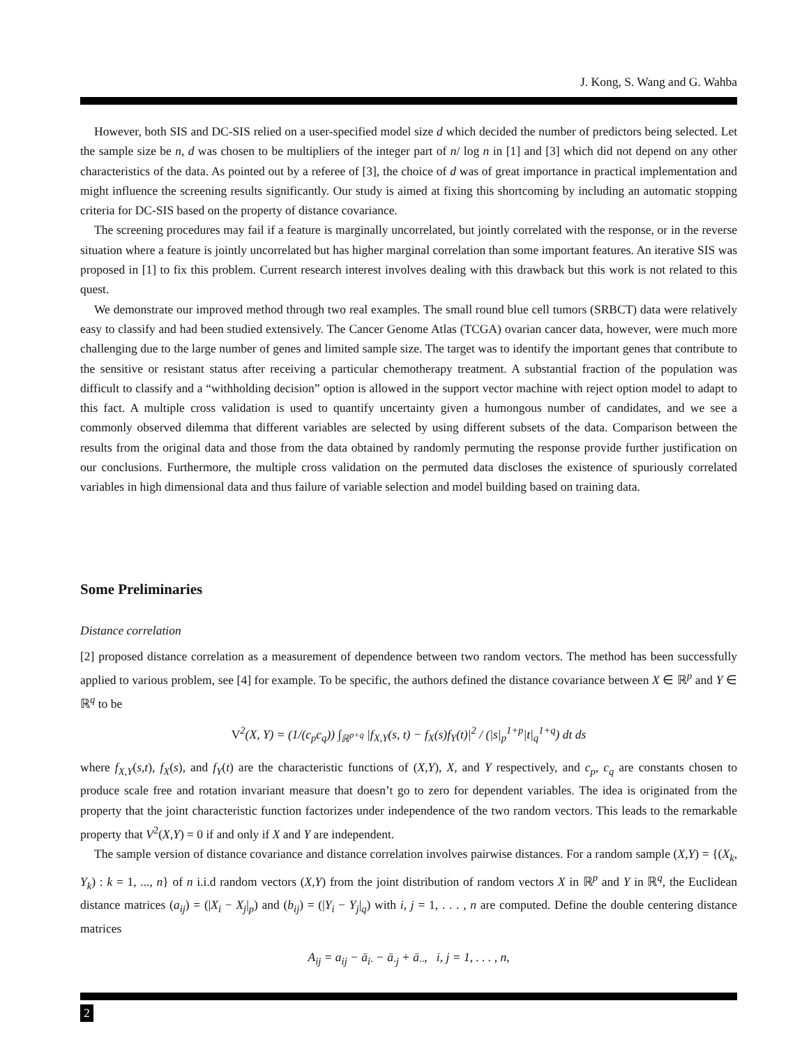J. Kong, S. Wang and G. Wahba
However, both SIS and DC-SIS relied on a user-specified model size d which decided the number of predictors being selected. Let the sample size be n, d was chosen to be multipliers of the integer part of n/ log n in [1] and [3] which did not depend on any other characteristics of the data. As pointed out by a referee of [3], the choice of d was of great importance in practical implementation and might influence the screening results significantly. Our study is aimed at fixing this shortcoming by including an automatic stopping criteria for DC-SIS based on the property of distance covariance.
The screening procedures may fail if a feature is marginally uncorrelated, but jointly correlated with the response, or in the reverse situation where a feature is jointly uncorrelated but has higher marginal correlation than some important features. An iterative SIS was proposed in [1] to fix this problem. Current research interest involves dealing with this drawback but this work is not related to this quest.
We demonstrate our improved method through two real examples. The small round blue cell tumors (SRBCT) data were relatively easy to classify and had been studied extensively. The Cancer Genome Atlas (TCGA) ovarian cancer data, however, were much more challenging due to the large number of genes and limited sample size. The target was to identify the important genes that contribute to the sensitive or resistant status after receiving a particular chemotherapy treatment. A substantial fraction of the population was difficult to classify and a “withholding decision” option is allowed in the support vector machine with reject option model to adapt to this fact. A multiple cross validation is used to quantify uncertainty given a humongous number of candidates, and we see a commonly observed dilemma that different variables are selected by using different subsets of the data. Comparison between the results from the original data and those from the data obtained by randomly permuting the response provide further justification on our conclusions. Furthermore, the multiple cross validation on the permuted data discloses the existence of spuriously correlated variables in high dimensional data and thus failure of variable selection and model building based on training data.
Some Preliminaries
Distance correlation
[2] proposed distance correlation as a measurement of dependence between two random vectors. The method has been successfully applied to various problem, see [4] for example. To be specific, the authors defined the distance covariance between X ∈ ℝ<sup>p</sup> and Y ∈ ℝ<sup>q</sup> to be
V<sup>2</sup>(X, Y) = (1/(c<sub>p</sub>c<sub>q</sub>)) ∫<sub>ℝ<sup>p+q</sup></sub> |f<sub>X,Y</sub>(s, t) − f<sub>X</sub>(s)f<sub>Y</sub>(t)|<sup>2</sup> / (|s|<sub>p</sub><sup>1+p</sup>|t|<sub>q</sub><sup>1+q</sup>) dt ds
where f<sub>X,Y</sub>(s,t), f<sub>X</sub>(s), and f<sub>Y</sub>(t) are the characteristic functions of (X,Y), X, and Y respectively, and c<sub>p</sub>, c<sub>q</sub> are constants chosen to produce scale free and rotation invariant measure that doesn’t go to zero for dependent variables. The idea is originated from the property that the joint characteristic function factorizes under independence of the two random vectors. This leads to the remarkable property that V<sup>2</sup>(X,Y) = 0 if and only if X and Y are independent.
The sample version of distance covariance and distance correlation involves pairwise distances. For a random sample (X,Y) = {(X<sub>k</sub>, Y<sub>k</sub>) : k = 1, ..., n} of n i.i.d random vectors (X,Y) from the joint distribution of random vectors X in ℝ<sup>p</sup> and Y in ℝ<sup>q</sup>, the Euclidean distance matrices (a<sub>ij</sub>) = (|X<sub>i</sub> − X<sub>j</sub>|<sub>p</sub>) and (b<sub>ij</sub>) = (|Y<sub>i</sub> − Y<sub>j</sub>|<sub>q</sub>) with i, j = 1, . . . , n are computed. Define the double centering distance matrices
A<sub>ij</sub> = a<sub>ij</sub> − ā<sub>i·</sub> − ā<sub>·j</sub> + ā<sub>··</sub>, i, j = 1, . . . , n,
2